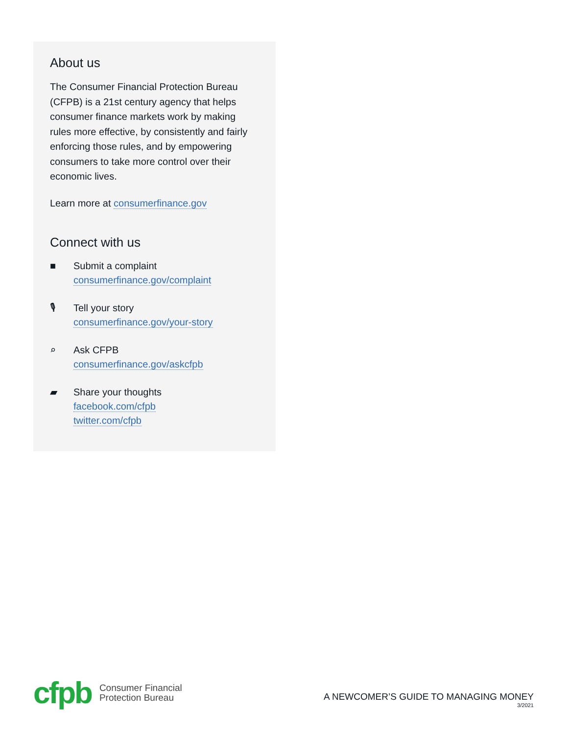About us
The Consumer Financial Protection Bureau (CFPB) is a 21st century agency that helps consumer finance markets work by making rules more effective, by consistently and fairly enforcing those rules, and by empowering consumers to take more control over their economic lives.
Learn more at consumerfinance.gov
Connect with us
■ Submit a complaint
consumerfinance.gov/complaint
🎙 Tell your story
consumerfinance.gov/your-story
⌕ Ask CFPB
consumerfinance.gov/askcfpb
▰ Share your thoughts
facebook.com/cfpb
twitter.com/cfpb
cfpb
Consumer Financial
Protection Bureau
A NEWCOMER’S GUIDE TO MANAGING MONEY
3/2021